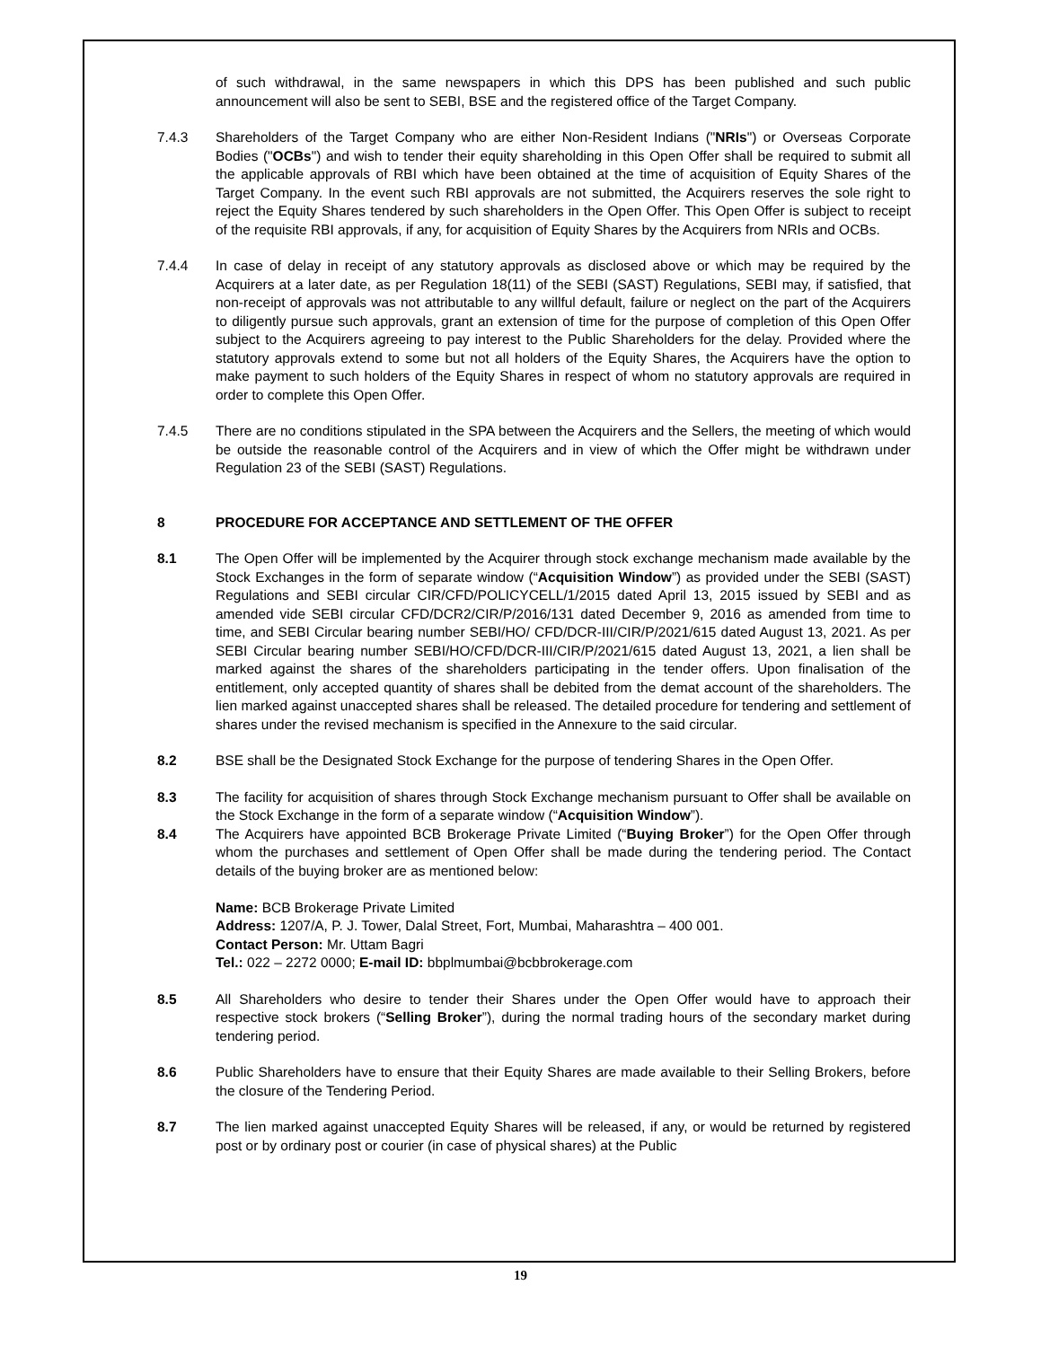of such withdrawal, in the same newspapers in which this DPS has been published and such public announcement will also be sent to SEBI, BSE and the registered office of the Target Company.
7.4.3 Shareholders of the Target Company who are either Non-Resident Indians ("NRIs") or Overseas Corporate Bodies ("OCBs") and wish to tender their equity shareholding in this Open Offer shall be required to submit all the applicable approvals of RBI which have been obtained at the time of acquisition of Equity Shares of the Target Company. In the event such RBI approvals are not submitted, the Acquirers reserves the sole right to reject the Equity Shares tendered by such shareholders in the Open Offer. This Open Offer is subject to receipt of the requisite RBI approvals, if any, for acquisition of Equity Shares by the Acquirers from NRIs and OCBs.
7.4.4 In case of delay in receipt of any statutory approvals as disclosed above or which may be required by the Acquirers at a later date, as per Regulation 18(11) of the SEBI (SAST) Regulations, SEBI may, if satisfied, that non-receipt of approvals was not attributable to any willful default, failure or neglect on the part of the Acquirers to diligently pursue such approvals, grant an extension of time for the purpose of completion of this Open Offer subject to the Acquirers agreeing to pay interest to the Public Shareholders for the delay. Provided where the statutory approvals extend to some but not all holders of the Equity Shares, the Acquirers have the option to make payment to such holders of the Equity Shares in respect of whom no statutory approvals are required in order to complete this Open Offer.
7.4.5 There are no conditions stipulated in the SPA between the Acquirers and the Sellers, the meeting of which would be outside the reasonable control of the Acquirers and in view of which the Offer might be withdrawn under Regulation 23 of the SEBI (SAST) Regulations.
8 PROCEDURE FOR ACCEPTANCE AND SETTLEMENT OF THE OFFER
8.1 The Open Offer will be implemented by the Acquirer through stock exchange mechanism made available by the Stock Exchanges in the form of separate window (“Acquisition Window”) as provided under the SEBI (SAST) Regulations and SEBI circular CIR/CFD/POLICYCELL/1/2015 dated April 13, 2015 issued by SEBI and as amended vide SEBI circular CFD/DCR2/CIR/P/2016/131 dated December 9, 2016 as amended from time to time, and SEBI Circular bearing number SEBI/HO/ CFD/DCR-III/CIR/P/2021/615 dated August 13, 2021. As per SEBI Circular bearing number SEBI/HO/CFD/DCR-III/CIR/P/2021/615 dated August 13, 2021, a lien shall be marked against the shares of the shareholders participating in the tender offers. Upon finalisation of the entitlement, only accepted quantity of shares shall be debited from the demat account of the shareholders. The lien marked against unaccepted shares shall be released. The detailed procedure for tendering and settlement of shares under the revised mechanism is specified in the Annexure to the said circular.
8.2 BSE shall be the Designated Stock Exchange for the purpose of tendering Shares in the Open Offer.
8.3 The facility for acquisition of shares through Stock Exchange mechanism pursuant to Offer shall be available on the Stock Exchange in the form of a separate window (“Acquisition Window”).
8.4 The Acquirers have appointed BCB Brokerage Private Limited (“Buying Broker”) for the Open Offer through whom the purchases and settlement of Open Offer shall be made during the tendering period. The Contact details of the buying broker are as mentioned below:
Name: BCB Brokerage Private Limited
Address: 1207/A, P. J. Tower, Dalal Street, Fort, Mumbai, Maharashtra – 400 001.
Contact Person: Mr. Uttam Bagri
Tel.: 022 – 2272 0000; E-mail ID: bbplmumbai@bcbbrokerage.com
8.5 All Shareholders who desire to tender their Shares under the Open Offer would have to approach their respective stock brokers (“Selling Broker”), during the normal trading hours of the secondary market during tendering period.
8.6 Public Shareholders have to ensure that their Equity Shares are made available to their Selling Brokers, before the closure of the Tendering Period.
8.7 The lien marked against unaccepted Equity Shares will be released, if any, or would be returned by registered post or by ordinary post or courier (in case of physical shares) at the Public
19